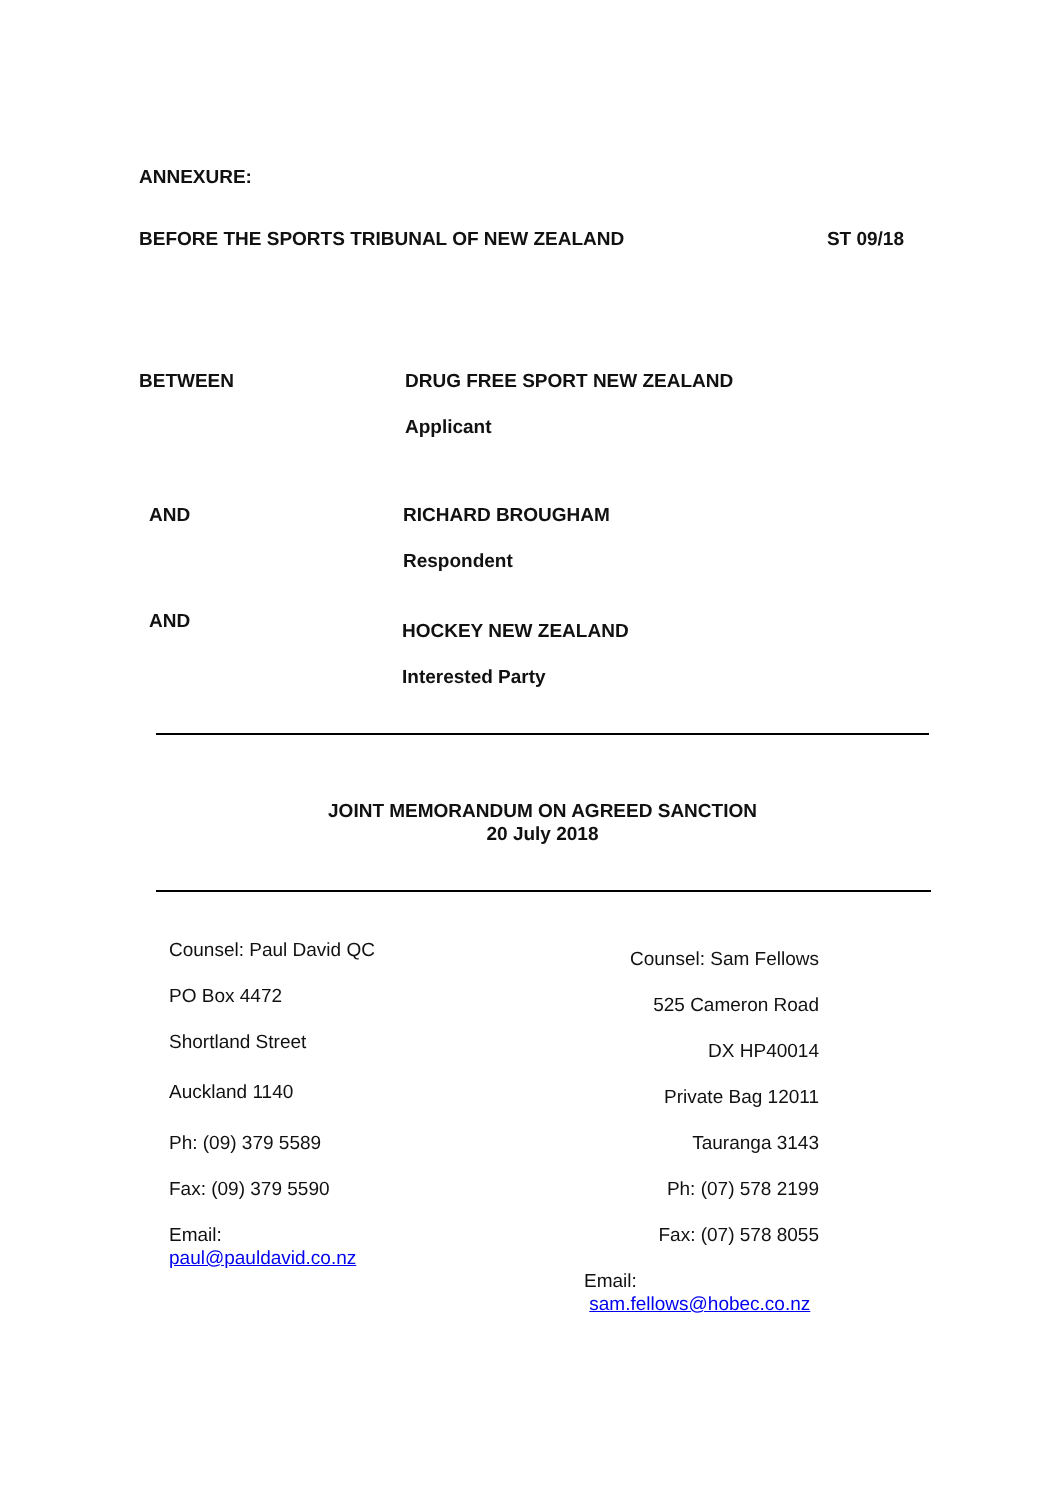ANNEXURE:
BEFORE THE SPORTS TRIBUNAL OF NEW ZEALAND ST 09/18
BETWEEN DRUG FREE SPORT NEW ZEALAND
Applicant
AND RICHARD BROUGHAM
Respondent
AND
HOCKEY NEW ZEALAND
Interested Party
JOINT MEMORANDUM ON AGREED SANCTION
20 July 2018
Counsel: Paul David QC
PO Box 4472
Shortland Street
Auckland 1140
Ph: (09) 379 5589
Fax: (09) 379 5590
Email:
paul@pauldavid.co.nz
Counsel: Sam Fellows
525 Cameron Road
DX HP40014
Private Bag 12011
Tauranga 3143
Ph: (07) 578 2199
Fax: (07) 578 8055
Email:
sam.fellows@hobec.co.nz